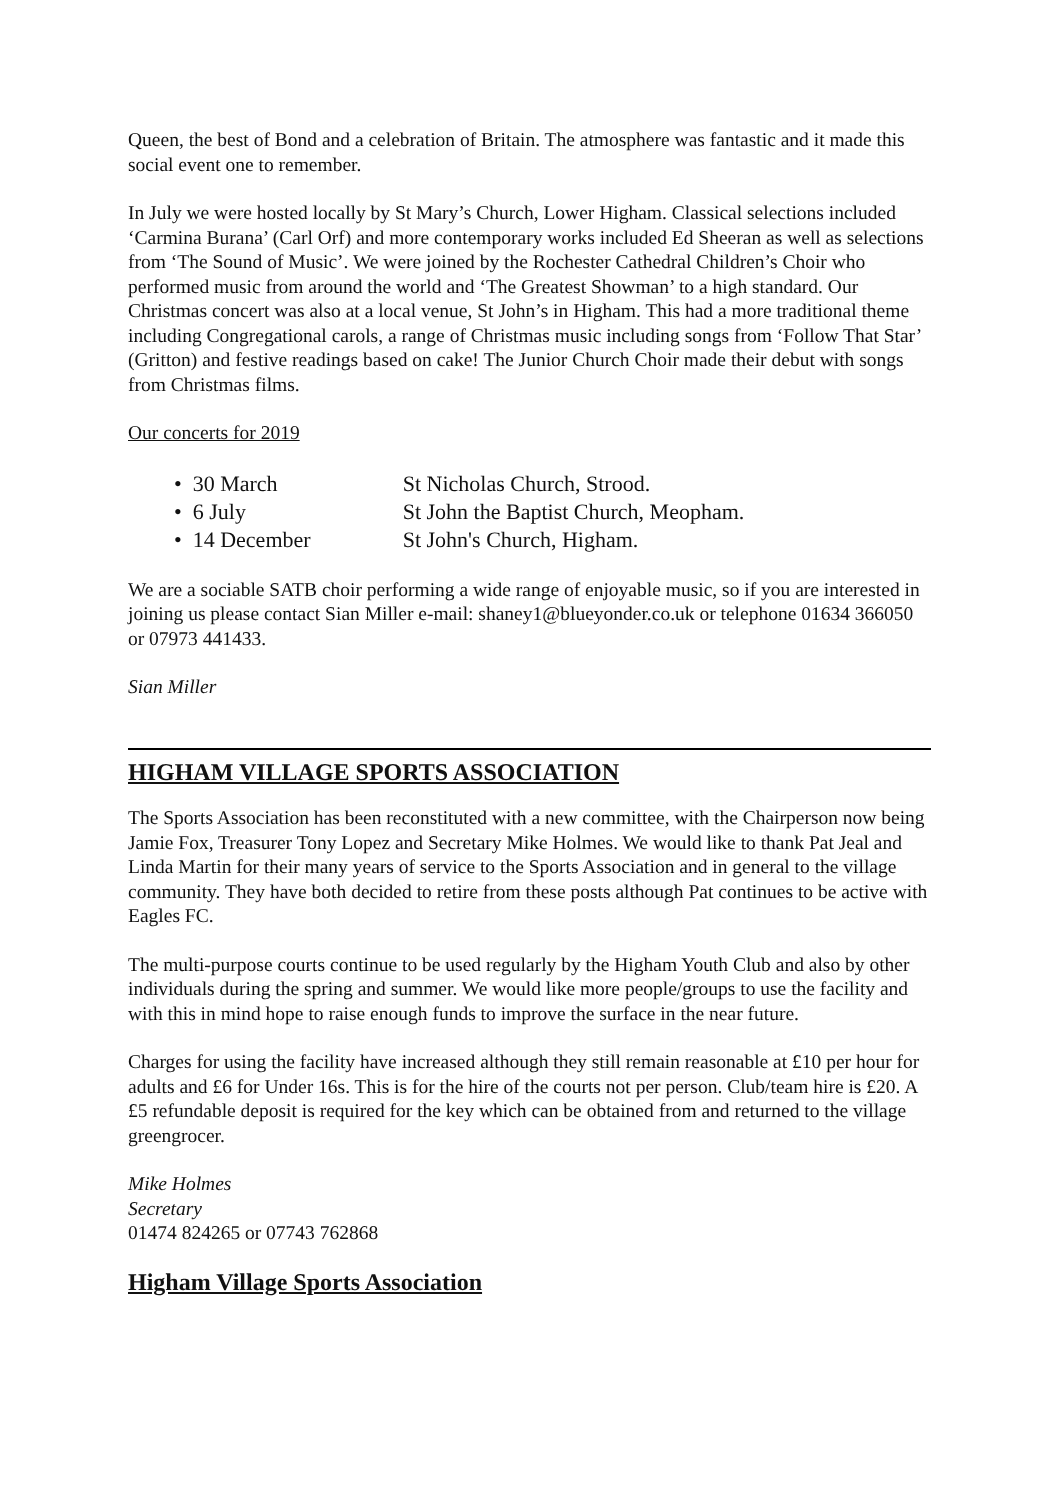Queen, the best of Bond and a celebration of Britain. The atmosphere was fantastic and it made this social event one to remember.
In July we were hosted locally by St Mary’s Church, Lower Higham. Classical selections included ‘Carmina Burana’ (Carl Orf) and more contemporary works included Ed Sheeran as well as selections from ‘The Sound of Music’. We were joined by the Rochester Cathedral Children’s Choir who performed music from around the world and ‘The Greatest Showman’ to a high standard. Our Christmas concert was also at a local venue, St John’s in Higham. This had a more traditional theme including Congregational carols, a range of Christmas music including songs from ‘Follow That Star’ (Gritton) and festive readings based on cake! The Junior Church Choir made their debut with songs from Christmas films.
Our concerts for 2019
• 30 March St Nicholas Church, Strood.
• 6 July St John the Baptist Church, Meopham.
• 14 December St John's Church, Higham.
We are a sociable SATB choir performing a wide range of enjoyable music, so if you are interested in joining us please contact Sian Miller e-mail: shaney1@blueyonder.co.uk or telephone 01634 366050 or 07973 441433.
Sian Miller
HIGHAM VILLAGE SPORTS ASSOCIATION
The Sports Association has been reconstituted with a new committee, with the Chairperson now being Jamie Fox, Treasurer Tony Lopez and Secretary Mike Holmes. We would like to thank Pat Jeal and Linda Martin for their many years of service to the Sports Association and in general to the village community. They have both decided to retire from these posts although Pat continues to be active with Eagles FC.
The multi-purpose courts continue to be used regularly by the Higham Youth Club and also by other individuals during the spring and summer. We would like more people/groups to use the facility and with this in mind hope to raise enough funds to improve the surface in the near future.
Charges for using the facility have increased although they still remain reasonable at £10 per hour for adults and £6 for Under 16s. This is for the hire of the courts not per person. Club/team hire is £20. A £5 refundable deposit is required for the key which can be obtained from and returned to the village greengrocer.
Mike Holmes
Secretary
01474 824265 or 07743 762868
Higham Village Sports Association